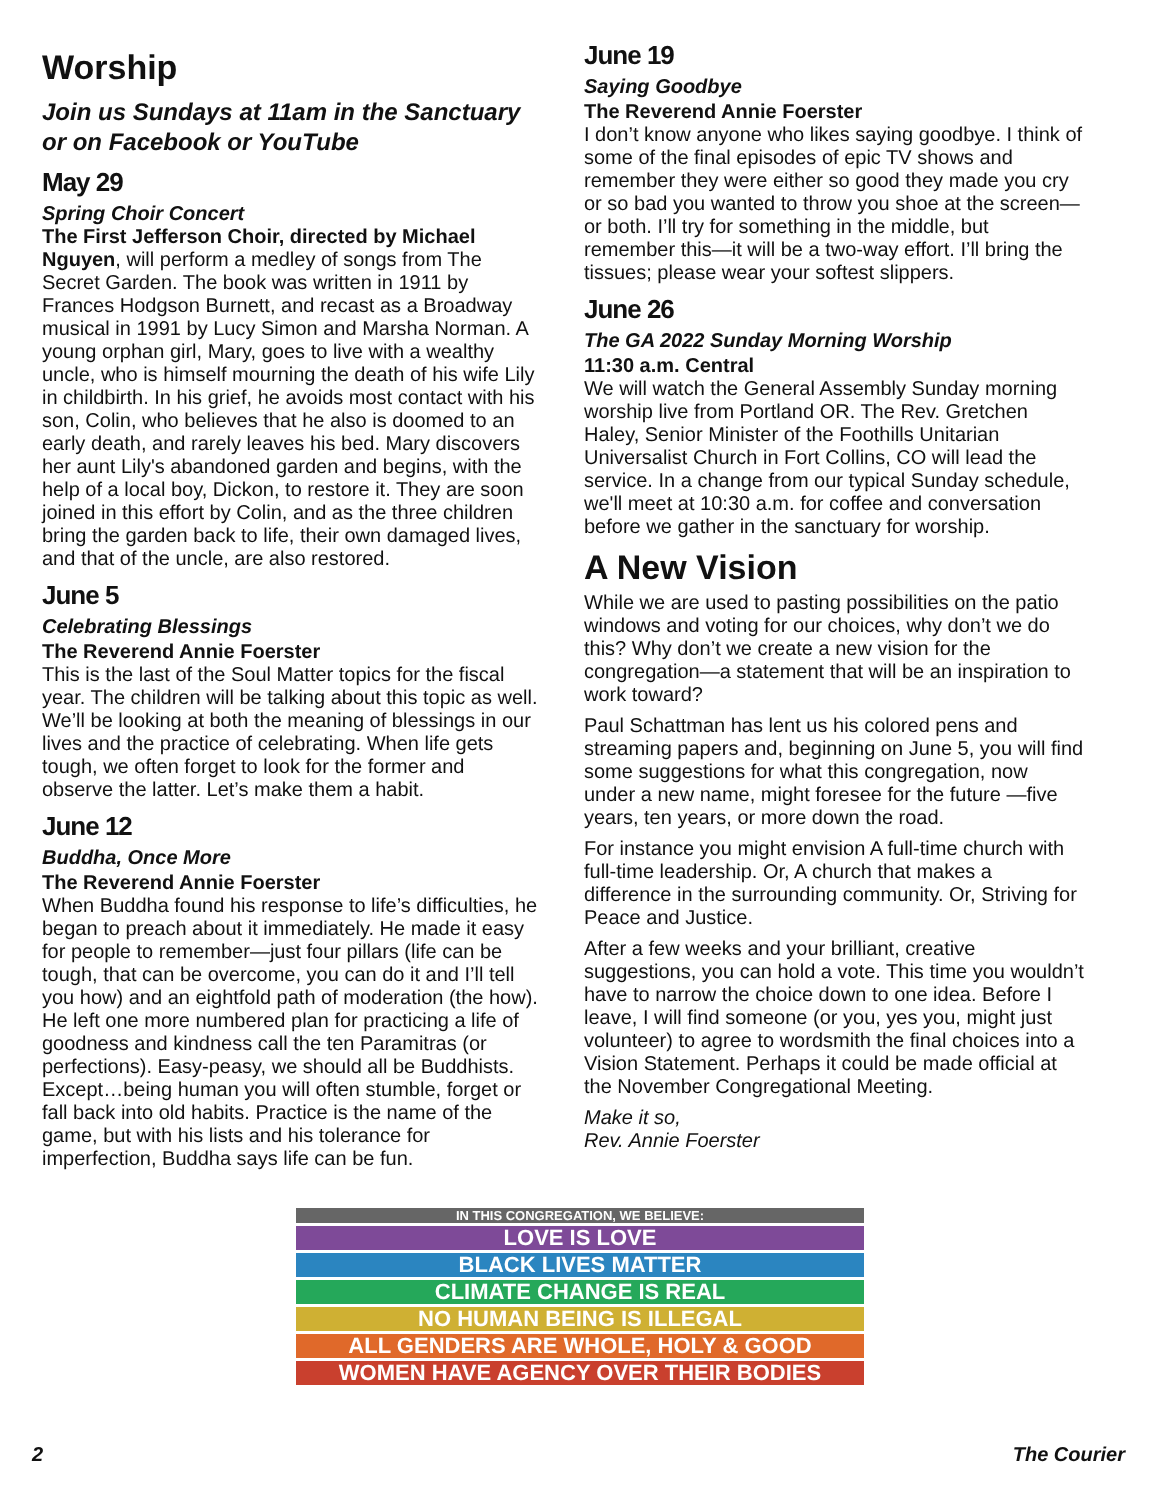Worship
Join us Sundays at 11am in the Sanctuary or on Facebook or YouTube
May 29
Spring Choir Concert
The First Jefferson Choir, directed by Michael Nguyen, will perform a medley of songs from The Secret Garden. The book was written in 1911 by Frances Hodgson Burnett, and recast as a Broadway musical in 1991 by Lucy Simon and Marsha Norman. A young orphan girl, Mary, goes to live with a wealthy uncle, who is himself mourning the death of his wife Lily in childbirth. In his grief, he avoids most contact with his son, Colin, who believes that he also is doomed to an early death, and rarely leaves his bed. Mary discovers her aunt Lily's abandoned garden and begins, with the help of a local boy, Dickon, to restore it. They are soon joined in this effort by Colin, and as the three children bring the garden back to life, their own damaged lives, and that of the uncle, are also restored.
June 5
Celebrating Blessings
The Reverend Annie Foerster
This is the last of the Soul Matter topics for the fiscal year. The children will be talking about this topic as well. We’ll be looking at both the meaning of blessings in our lives and the practice of celebrating. When life gets tough, we often forget to look for the former and observe the latter. Let’s make them a habit.
June 12
Buddha, Once More
The Reverend Annie Foerster
When Buddha found his response to life’s difficulties, he began to preach about it immediately. He made it easy for people to remember—just four pillars (life can be tough, that can be overcome, you can do it and I’ll tell you how) and an eightfold path of moderation (the how). He left one more numbered plan for practicing a life of goodness and kindness call the ten Paramitras (or perfections). Easy-peasy, we should all be Buddhists. Except…being human you will often stumble, forget or fall back into old habits. Practice is the name of the game, but with his lists and his tolerance for imperfection, Buddha says life can be fun.
June 19
Saying Goodbye
The Reverend Annie Foerster
I don’t know anyone who likes saying goodbye. I think of some of the final episodes of epic TV shows and remember they were either so good they made you cry or so bad you wanted to throw you shoe at the screen—or both. I’ll try for something in the middle, but remember this—it will be a two-way effort. I’ll bring the tissues; please wear your softest slippers.
June 26
The GA 2022 Sunday Morning Worship
11:30 a.m. Central
We will watch the General Assembly Sunday morning worship live from Portland OR. The Rev. Gretchen Haley, Senior Minister of the Foothills Unitarian Universalist Church in Fort Collins, CO will lead the service. In a change from our typical Sunday schedule, we'll meet at 10:30 a.m. for coffee and conversation before we gather in the sanctuary for worship.
A New Vision
While we are used to pasting possibilities on the patio windows and voting for our choices, why don’t we do this? Why don’t we create a new vision for the congregation—a statement that will be an inspiration to work toward?
Paul Schattman has lent us his colored pens and streaming papers and, beginning on June 5, you will find some suggestions for what this congregation, now under a new name, might foresee for the future —five years, ten years, or more down the road.
For instance you might envision A full-time church with full-time leadership. Or, A church that makes a difference in the surrounding community. Or, Striving for Peace and Justice.
After a few weeks and your brilliant, creative suggestions, you can hold a vote. This time you wouldn’t have to narrow the choice down to one idea. Before I leave, I will find someone (or you, yes you, might just volunteer) to agree to wordsmith the final choices into a Vision Statement. Perhaps it could be made official at the November Congregational Meeting.
Make it so,
Rev. Annie Foerster
IN THIS CONGREGATION, WE BELIEVE:
LOVE IS LOVE
BLACK LIVES MATTER
CLIMATE CHANGE IS REAL
NO HUMAN BEING IS ILLEGAL
ALL GENDERS ARE WHOLE, HOLY & GOOD
WOMEN HAVE AGENCY OVER THEIR BODIES
2 The Courier